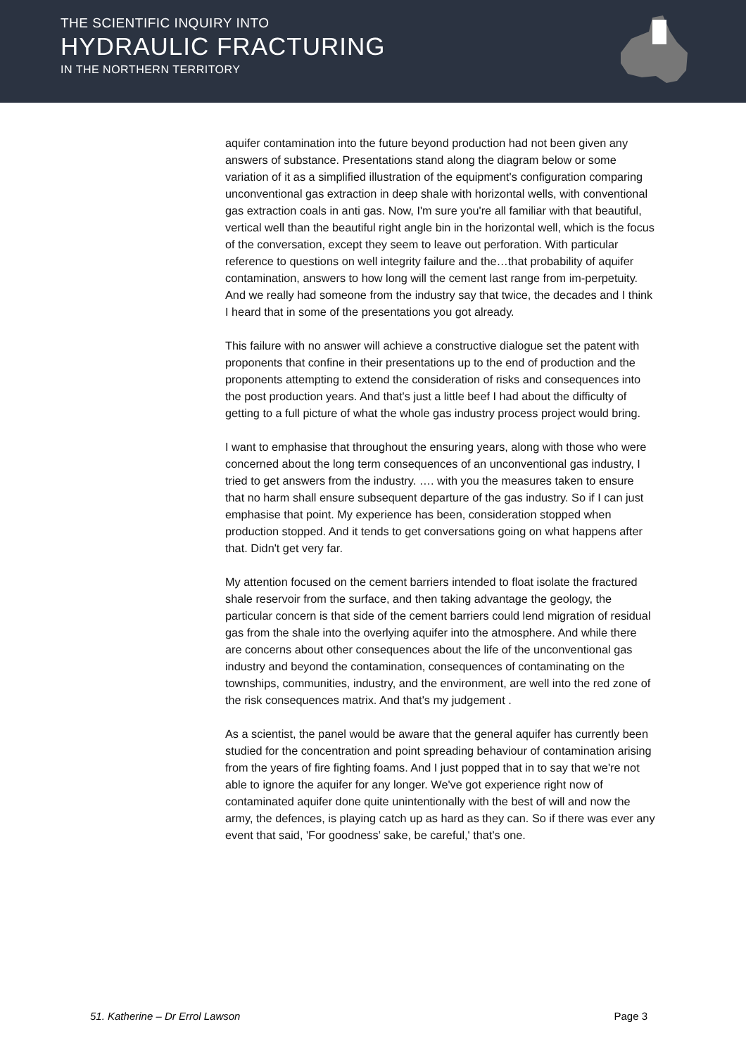THE SCIENTIFIC INQUIRY INTO
HYDRAULIC FRACTURING
IN THE NORTHERN TERRITORY
aquifer contamination into the future beyond production had not been given any answers of substance. Presentations stand along the diagram below or some variation of it as a simplified illustration of the equipment's configuration comparing unconventional gas extraction in deep shale with horizontal wells, with conventional gas extraction coals in anti gas. Now, I'm sure you're all familiar with that beautiful, vertical well than the beautiful right angle bin in the horizontal well, which is the focus of the conversation, except they seem to leave out perforation. With particular reference to questions on well integrity failure and the…that probability of aquifer contamination, answers to how long will the cement last range from im-perpetuity. And we really had someone from the industry say that twice, the decades and I think I heard that in some of the presentations you got already.
This failure with no answer will achieve a constructive dialogue set the patent with proponents that confine in their presentations up to the end of production and the proponents attempting to extend the consideration of risks and consequences into the post production years. And that's just a little beef I had about the difficulty of getting to a full picture of what the whole gas industry process project would bring.
I want to emphasise that throughout the ensuring years, along with those who were concerned about the long term consequences of an unconventional gas industry, I tried to get answers from the industry. …. with you the measures taken to ensure that no harm shall ensure subsequent departure of the gas industry. So if I can just emphasise that point. My experience has been, consideration stopped when production stopped. And it tends to get conversations going on what happens after that. Didn't get very far.
My attention focused on the cement barriers intended to float isolate the fractured shale reservoir from the surface, and then taking advantage the geology, the particular concern is that side of the cement barriers could lend migration of residual gas from the shale into the overlying aquifer into the atmosphere. And while there are concerns about other consequences about the life of the unconventional gas industry and beyond the contamination, consequences of contaminating on the townships, communities, industry, and the environment, are well into the red zone of the risk consequences matrix. And that's my judgement .
As a scientist, the panel would be aware that the general aquifer has currently been studied for the concentration and point spreading behaviour of contamination arising from the years of fire fighting foams. And I just popped that in to say that we're not able to ignore the aquifer for any longer. We've got experience right now of contaminated aquifer done quite unintentionally with the best of will and now the army, the defences, is playing catch up as hard as they can. So if there was ever any event that said, 'For goodness’ sake, be careful,' that's one.
51. Katherine – Dr Errol Lawson Page 3